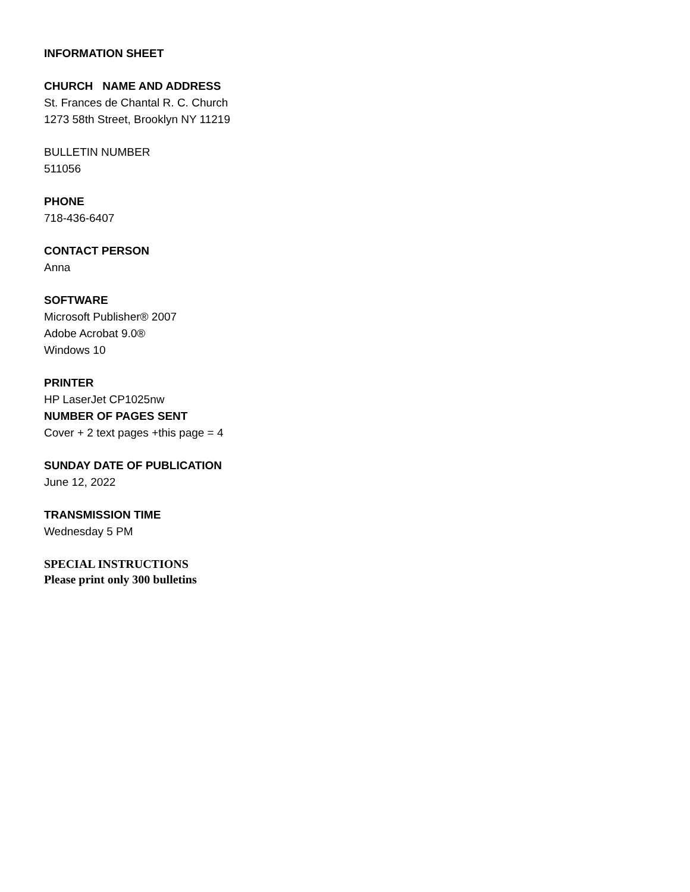INFORMATION SHEET
CHURCH NAME AND ADDRESS
St. Frances de Chantal R. C. Church
1273 58th Street, Brooklyn NY 11219
BULLETIN NUMBER
511056
PHONE
718-436-6407
CONTACT PERSON
Anna
SOFTWARE
Microsoft Publisher® 2007
Adobe Acrobat 9.0®
Windows 10
PRINTER
HP LaserJet CP1025nw
NUMBER OF PAGES SENT
Cover + 2 text pages +this page = 4
SUNDAY DATE OF PUBLICATION
June 12, 2022
TRANSMISSION TIME
Wednesday 5 PM
SPECIAL INSTRUCTIONS
Please print only 300 bulletins